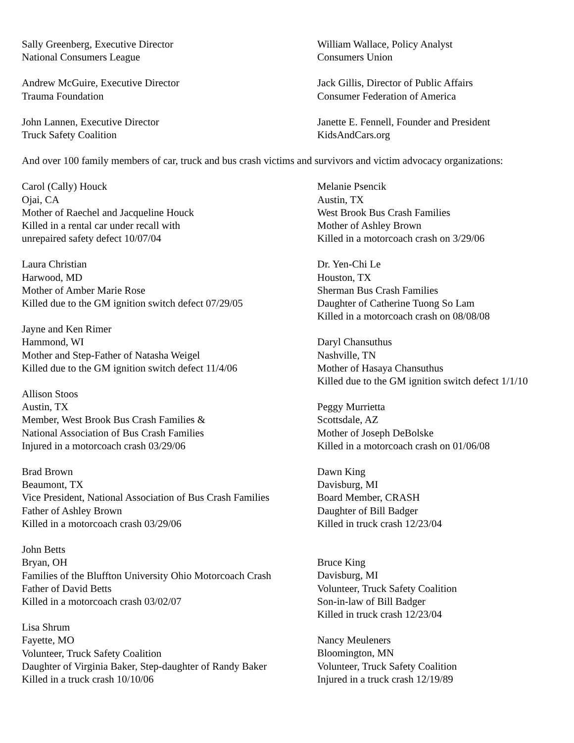Sally Greenberg, Executive Director
National Consumers League
Andrew McGuire, Executive Director
Trauma Foundation
John Lannen, Executive Director
Truck Safety Coalition
William Wallace, Policy Analyst
Consumers Union
Jack Gillis, Director of Public Affairs
Consumer Federation of America
Janette E. Fennell, Founder and President
KidsAndCars.org
And over 100 family members of car, truck and bus crash victims and survivors and victim advocacy organizations:
Carol (Cally) Houck
Ojai, CA
Mother of Raechel and Jacqueline Houck
Killed in a rental car under recall with
unrepaired safety defect 10/07/04
Laura Christian
Harwood, MD
Mother of Amber Marie Rose
Killed due to the GM ignition switch defect 07/29/05
Jayne and Ken Rimer
Hammond, WI
Mother and Step-Father of Natasha Weigel
Killed due to the GM ignition switch defect 11/4/06
Allison Stoos
Austin, TX
Member, West Brook Bus Crash Families &
National Association of Bus Crash Families
Injured in a motorcoach crash 03/29/06
Brad Brown
Beaumont, TX
Vice President, National Association of Bus Crash Families
Father of Ashley Brown
Killed in a motorcoach crash 03/29/06
John Betts
Bryan, OH
Families of the Bluffton University Ohio Motorcoach Crash
Father of David Betts
Killed in a motorcoach crash 03/02/07
Lisa Shrum
Fayette, MO
Volunteer, Truck Safety Coalition
Daughter of Virginia Baker, Step-daughter of Randy Baker
Killed in a truck crash 10/10/06
Melanie Psencik
Austin, TX
West Brook Bus Crash Families
Mother of Ashley Brown
Killed in a motorcoach crash on 3/29/06
Dr. Yen-Chi Le
Houston, TX
Sherman Bus Crash Families
Daughter of Catherine Tuong So Lam
Killed in a motorcoach crash on 08/08/08
Daryl Chansuthus
Nashville, TN
Mother of Hasaya Chansuthus
Killed due to the GM ignition switch defect 1/1/10
Peggy Murrietta
Scottsdale, AZ
Mother of Joseph DeBolske
Killed in a motorcoach crash on 01/06/08
Dawn King
Davisburg, MI
Board Member, CRASH
Daughter of Bill Badger
Killed in truck crash 12/23/04
Bruce King
Davisburg, MI
Volunteer, Truck Safety Coalition
Son-in-law of Bill Badger
Killed in truck crash 12/23/04
Nancy Meuleners
Bloomington, MN
Volunteer, Truck Safety Coalition
Injured in a truck crash 12/19/89